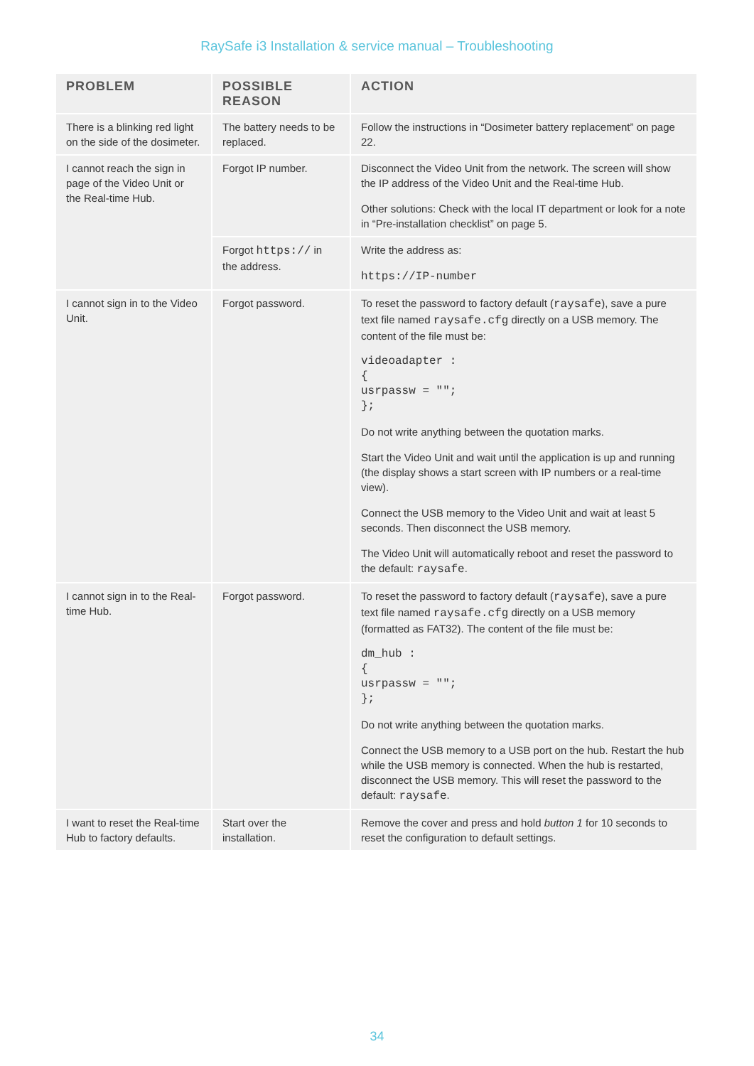RaySafe i3 Installation & service manual – Troubleshooting
| PROBLEM | POSSIBLE REASON | ACTION |
| --- | --- | --- |
| There is a blinking red light on the side of the dosimeter. | The battery needs to be replaced. | Follow the instructions in “Dosimeter battery replacement” on page 22. |
| I cannot reach the sign in page of the Video Unit or the Real-time Hub. | Forgot IP number. | Disconnect the Video Unit from the network. The screen will show the IP address of the Video Unit and the Real-time Hub. Other solutions: Check with the local IT department or look for a note in “Pre-installation checklist” on page 5. |
| | Forgot https:// in the address. | Write the address as: https://IP-number |
| I cannot sign in to the Video Unit. | Forgot password. | To reset the password to factory default ( raysafe ), save a pure text file named raysafe.cfg directly on a USB memory. The content of the file must be: videoadapter : { usrpassw = ""; }; Do not write anything between the quotation marks. Start the Video Unit and wait until the application is up and running (the display shows a start screen with IP numbers or a real-time view). Connect the USB memory to the Video Unit and wait at least 5 seconds. Then disconnect the USB memory. The Video Unit will automatically reboot and reset the password to the default: raysafe . |
| I cannot sign in to the Real-time Hub. | Forgot password. | To reset the password to factory default ( raysafe ), save a pure text file named raysafe.cfg directly on a USB memory (formatted as FAT32). The content of the file must be: dm_hub : { usrpassw = ""; }; Do not write anything between the quotation marks. Connect the USB memory to a USB port on the hub. Restart the hub while the USB memory is connected. When the hub is restarted, disconnect the USB memory. This will reset the password to the default: raysafe . |
| I want to reset the Real-time Hub to factory defaults. | Start over the installation. | Remove the cover and press and hold button 1 for 10 seconds to reset the configuration to default settings. |
34